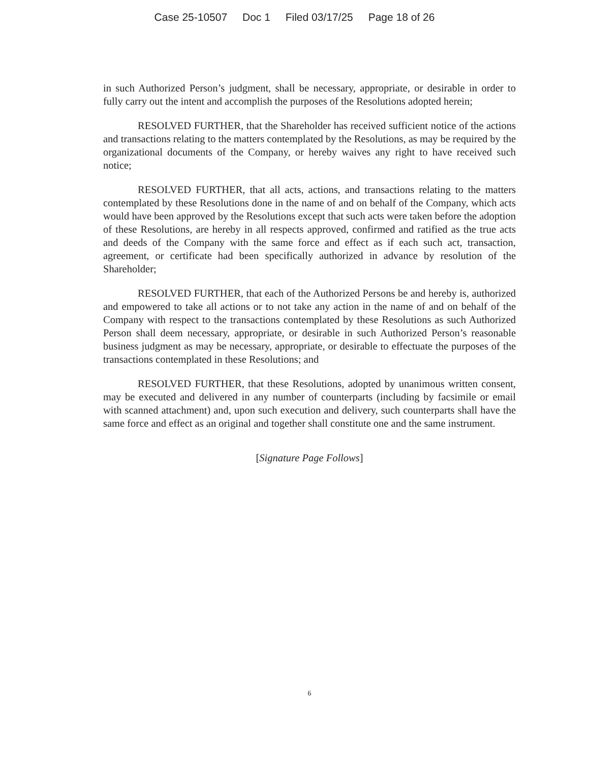Case 25-10507 Doc 1 Filed 03/17/25 Page 18 of 26
in such Authorized Person’s judgment, shall be necessary, appropriate, or desirable in order to fully carry out the intent and accomplish the purposes of the Resolutions adopted herein;
RESOLVED FURTHER, that the Shareholder has received sufficient notice of the actions and transactions relating to the matters contemplated by the Resolutions, as may be required by the organizational documents of the Company, or hereby waives any right to have received such notice;
RESOLVED FURTHER, that all acts, actions, and transactions relating to the matters contemplated by these Resolutions done in the name of and on behalf of the Company, which acts would have been approved by the Resolutions except that such acts were taken before the adoption of these Resolutions, are hereby in all respects approved, confirmed and ratified as the true acts and deeds of the Company with the same force and effect as if each such act, transaction, agreement, or certificate had been specifically authorized in advance by resolution of the Shareholder;
RESOLVED FURTHER, that each of the Authorized Persons be and hereby is, authorized and empowered to take all actions or to not take any action in the name of and on behalf of the Company with respect to the transactions contemplated by these Resolutions as such Authorized Person shall deem necessary, appropriate, or desirable in such Authorized Person’s reasonable business judgment as may be necessary, appropriate, or desirable to effectuate the purposes of the transactions contemplated in these Resolutions; and
RESOLVED FURTHER, that these Resolutions, adopted by unanimous written consent, may be executed and delivered in any number of counterparts (including by facsimile or email with scanned attachment) and, upon such execution and delivery, such counterparts shall have the same force and effect as an original and together shall constitute one and the same instrument.
[Signature Page Follows]
6